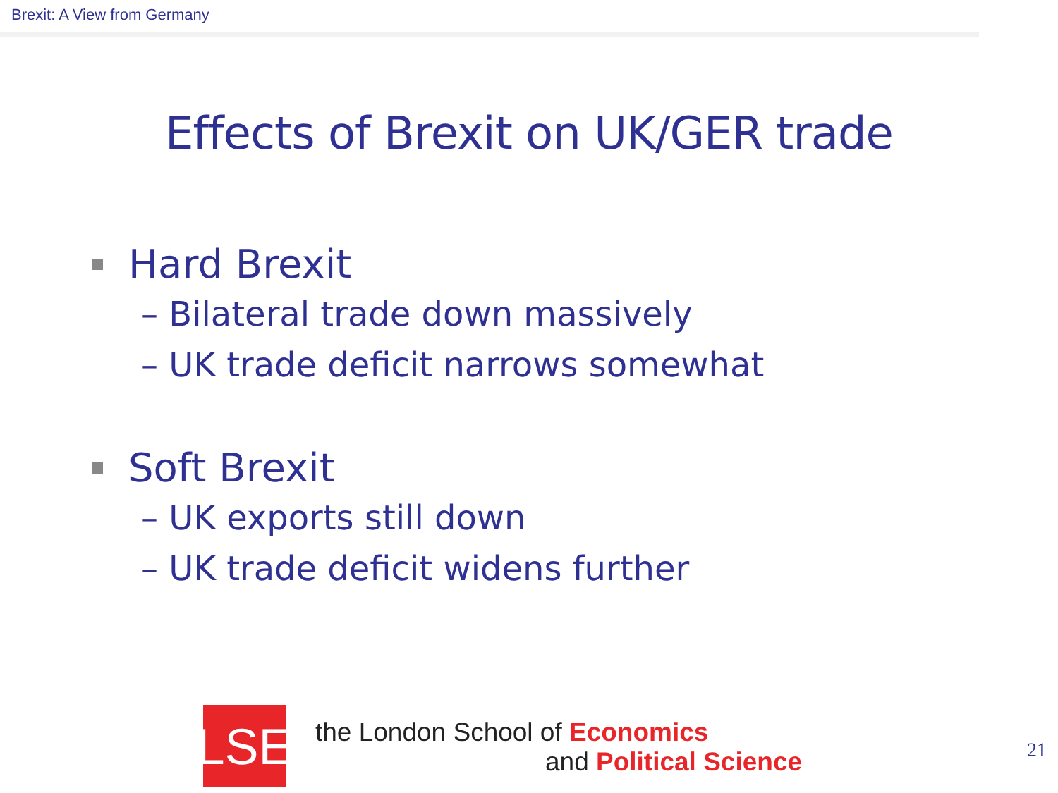Brexit: A View from Germany
Effects of Brexit on UK/GER trade
Hard Brexit
– Bilateral trade down massively
– UK trade deficit narrows somewhat
Soft Brexit
– UK exports still down
– UK trade deficit widens further
LSE
the London School of Economics
and Political Science
21